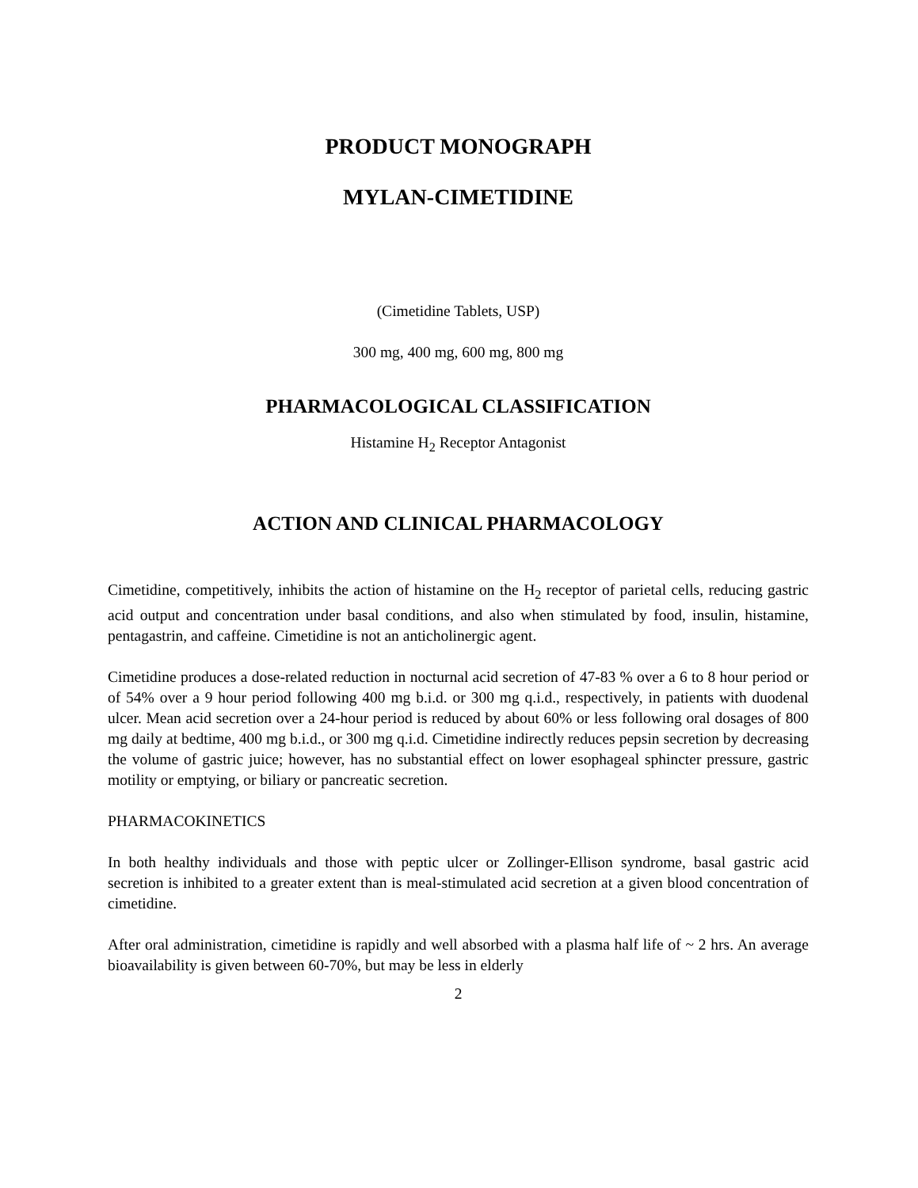PRODUCT MONOGRAPH
MYLAN-CIMETIDINE
(Cimetidine Tablets, USP)
300 mg, 400 mg, 600 mg, 800 mg
PHARMACOLOGICAL CLASSIFICATION
Histamine H<sub>2</sub> Receptor Antagonist
ACTION AND CLINICAL PHARMACOLOGY
Cimetidine, competitively, inhibits the action of histamine on the H<sub>2</sub> receptor of parietal cells, reducing gastric acid output and concentration under basal conditions, and also when stimulated by food, insulin, histamine, pentagastrin, and caffeine. Cimetidine is not an anticholinergic agent.
Cimetidine produces a dose-related reduction in nocturnal acid secretion of 47-83 % over a 6 to 8 hour period or of 54% over a 9 hour period following 400 mg b.i.d. or 300 mg q.i.d., respectively, in patients with duodenal ulcer. Mean acid secretion over a 24-hour period is reduced by about 60% or less following oral dosages of 800 mg daily at bedtime, 400 mg b.i.d., or 300 mg q.i.d. Cimetidine indirectly reduces pepsin secretion by decreasing the volume of gastric juice; however, has no substantial effect on lower esophageal sphincter pressure, gastric motility or emptying, or biliary or pancreatic secretion.
PHARMACOKINETICS
In both healthy individuals and those with peptic ulcer or Zollinger-Ellison syndrome, basal gastric acid secretion is inhibited to a greater extent than is meal-stimulated acid secretion at a given blood concentration of cimetidine.
After oral administration, cimetidine is rapidly and well absorbed with a plasma half life of ~ 2 hrs. An average bioavailability is given between 60-70%, but may be less in elderly
2